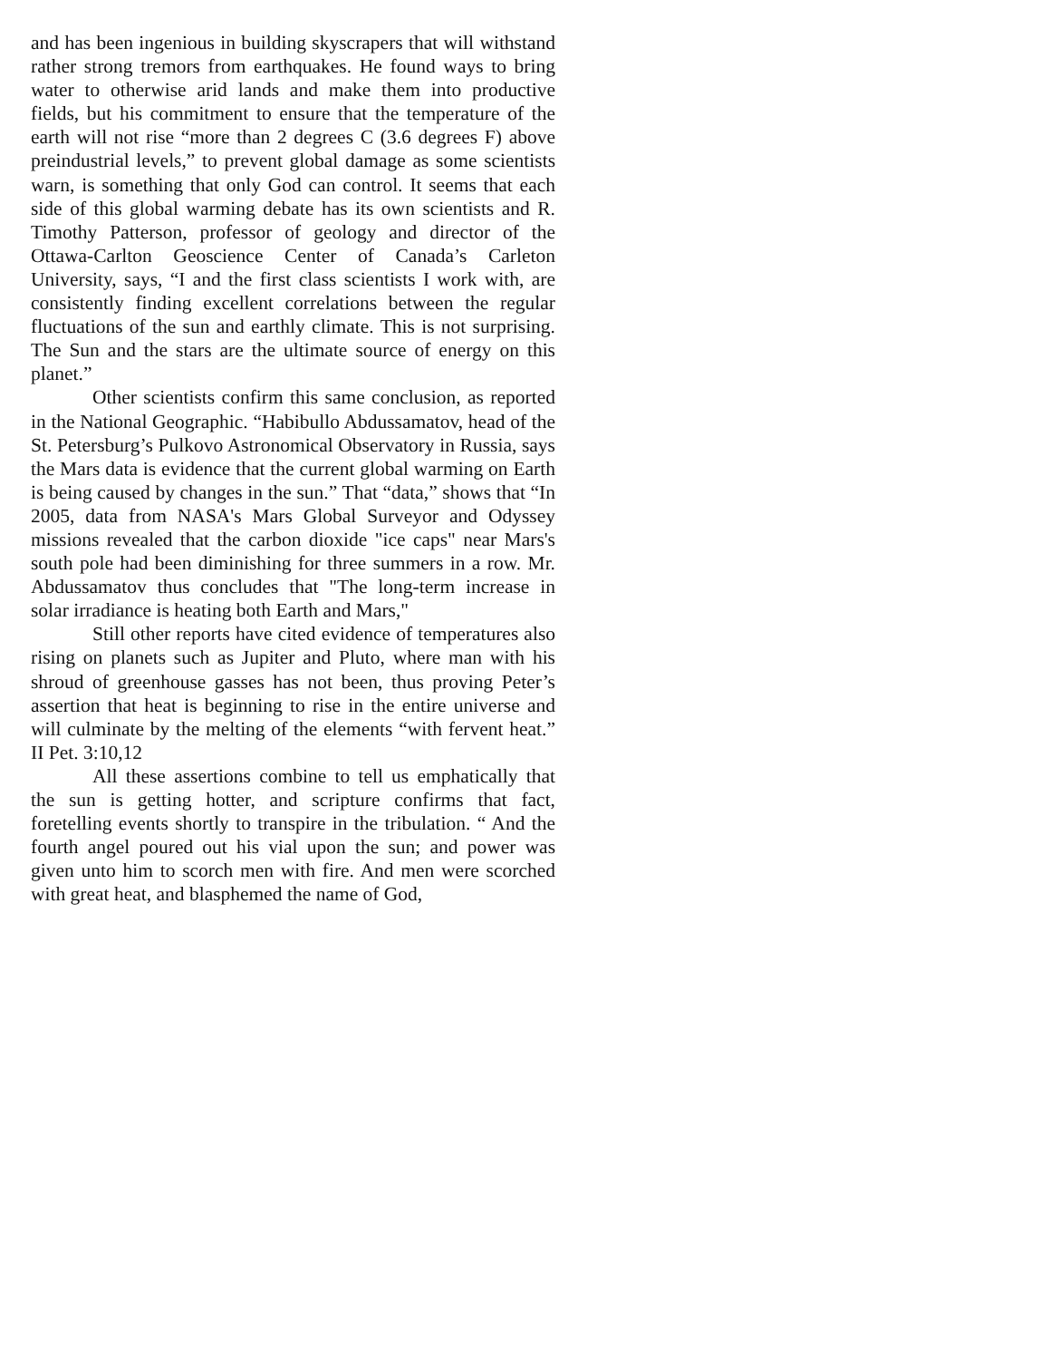and has been ingenious in building skyscrapers that will withstand rather strong tremors from earthquakes. He found ways to bring water to otherwise arid lands and make them into productive fields, but his commitment to ensure that the temperature of the earth will not rise “more than 2 degrees C (3.6 degrees F) above preindustrial levels,” to prevent global damage as some scientists warn, is something that only God can control. It seems that each side of this global warming debate has its own scientists and R. Timothy Patterson, professor of geology and director of the Ottawa-Carlton Geoscience Center of Canada’s Carleton University, says, “I and the first class scientists I work with, are consistently finding excellent correlations between the regular fluctuations of the sun and earthly climate. This is not surprising. The Sun and the stars are the ultimate source of energy on this planet.”
Other scientists confirm this same conclusion, as reported in the National Geographic. “Habibullo Abdussamatov, head of the St. Petersburg’s Pulkovo Astronomical Observatory in Russia, says the Mars data is evidence that the current global warming on Earth is being caused by changes in the sun.” That “data,” shows that “In 2005, data from NASA's Mars Global Surveyor and Odyssey missions revealed that the carbon dioxide "ice caps" near Mars's south pole had been diminishing for three summers in a row. Mr. Abdussamatov thus concludes that "The long-term increase in solar irradiance is heating both Earth and Mars,"
Still other reports have cited evidence of temperatures also rising on planets such as Jupiter and Pluto, where man with his shroud of greenhouse gasses has not been, thus proving Peter’s assertion that heat is beginning to rise in the entire universe and will culminate by the melting of the elements “with fervent heat.” II Pet. 3:10,12
All these assertions combine to tell us emphatically that the sun is getting hotter, and scripture confirms that fact, foretelling events shortly to transpire in the tribulation. “ And the fourth angel poured out his vial upon the sun; and power was given unto him to scorch men with fire. And men were scorched with great heat, and blasphemed the name of God,